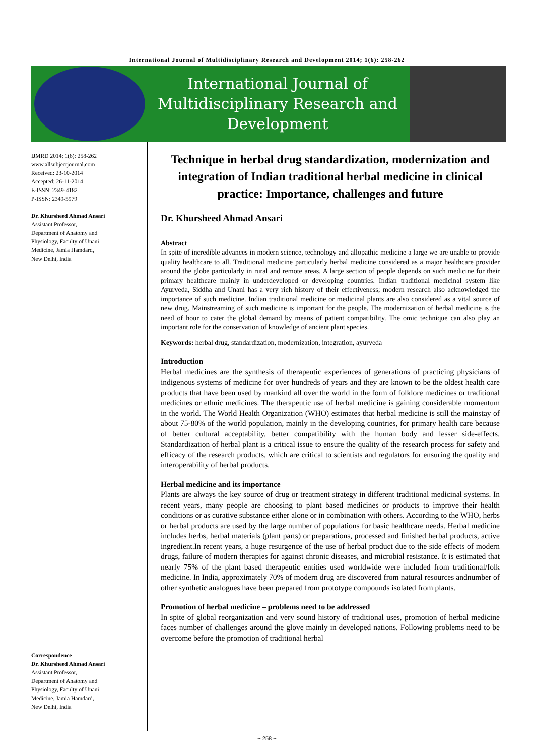International Journal of Multidisciplinary Research and Development 2014; 1(6): 258-262
International Journal of
Multidisciplinary Research and
Development
IJMRD 2014; 1(6): 258-262
www.allsubjectjournal.com
Received: 23-10-2014
Accepted: 26-11-2014
E-ISSN: 2349-4182
P-ISSN: 2349-5979
Dr. Khursheed Ahmad Ansari
Assistant Professor,
Department of Anatomy and
Physiology, Faculty of Unani
Medicine, Jamia Hamdard,
New Delhi, India
Correspondence
Dr. Khursheed Ahmad Ansari
Assistant Professor,
Department of Anatomy and
Physiology, Faculty of Unani
Medicine, Jamia Hamdard,
New Delhi, India
Technique in herbal drug standardization, modernization and integration of Indian traditional herbal medicine in clinical practice: Importance, challenges and future
Dr. Khursheed Ahmad Ansari
Abstract
In spite of incredible advances in modern science, technology and allopathic medicine a large we are unable to provide quality healthcare to all. Traditional medicine particularly herbal medicine considered as a major healthcare provider around the globe particularly in rural and remote areas. A large section of people depends on such medicine for their primary healthcare mainly in underdeveloped or developing countries. Indian traditional medicinal system like Ayurveda, Siddha and Unani has a very rich history of their effectiveness; modern research also acknowledged the importance of such medicine. Indian traditional medicine or medicinal plants are also considered as a vital source of new drug. Mainstreaming of such medicine is important for the people. The modernization of herbal medicine is the need of hour to cater the global demand by means of patient compatibility. The omic technique can also play an important role for the conservation of knowledge of ancient plant species.
Keywords: herbal drug, standardization, modernization, integration, ayurveda
Introduction
Herbal medicines are the synthesis of therapeutic experiences of generations of practicing physicians of indigenous systems of medicine for over hundreds of years and they are known to be the oldest health care products that have been used by mankind all over the world in the form of folklore medicines or traditional medicines or ethnic medicines. The therapeutic use of herbal medicine is gaining considerable momentum in the world. The World Health Organization (WHO) estimates that herbal medicine is still the mainstay of about 75-80% of the world population, mainly in the developing countries, for primary health care because of better cultural acceptability, better compatibility with the human body and lesser side-effects. Standardization of herbal plant is a critical issue to ensure the quality of the research process for safety and efficacy of the research products, which are critical to scientists and regulators for ensuring the quality and interoperability of herbal products.
Herbal medicine and its importance
Plants are always the key source of drug or treatment strategy in different traditional medicinal systems. In recent years, many people are choosing to plant based medicines or products to improve their health conditions or as curative substance either alone or in combination with others. According to the WHO, herbs or herbal products are used by the large number of populations for basic healthcare needs. Herbal medicine includes herbs, herbal materials (plant parts) or preparations, processed and finished herbal products, active ingredient.In recent years, a huge resurgence of the use of herbal product due to the side effects of modern drugs, failure of modern therapies for against chronic diseases, and microbial resistance. It is estimated that nearly 75% of the plant based therapeutic entities used worldwide were included from traditional/folk medicine. In India, approximately 70% of modern drug are discovered from natural resources andnumber of other synthetic analogues have been prepared from prototype compounds isolated from plants.
Promotion of herbal medicine – problems need to be addressed
In spite of global reorganization and very sound history of traditional uses, promotion of herbal medicine faces number of challenges around the glove mainly in developed nations. Following problems need to be overcome before the promotion of traditional herbal
~ 258 ~